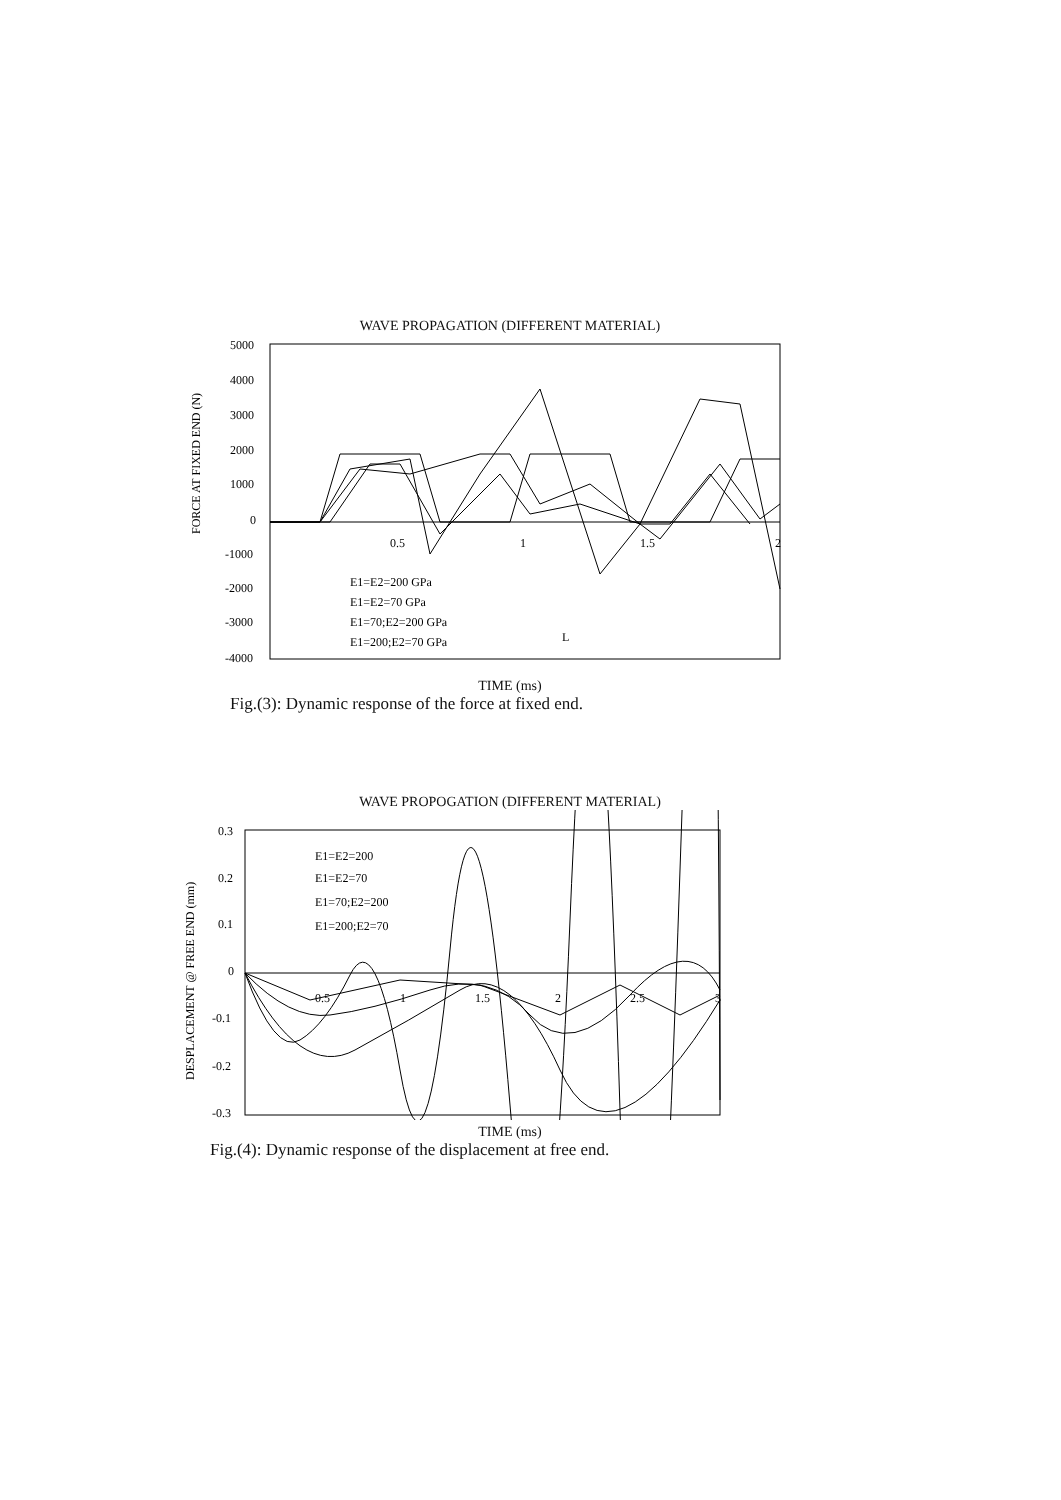WAVE PROPAGATION (DIFFERENT MATERIAL)
FORCE AT FIXED END (N)
5000
4000
3000
2000
1000
0
-1000
-2000
-3000
-4000
0.5
1
1.5
2
E1=E2=200 GPa
E1=E2=70 GPa
E1=70;E2=200 GPa
E1=200;E2=70 GPa
L
TIME (ms)
Fig.(3): Dynamic response of the force at fixed end.
WAVE PROPOGATION (DIFFERENT MATERIAL)
DESPLACEMENT @ FREE END (mm)
0.3
0.2
0.1
0
-0.1
-0.2
-0.3
0.5
1
1.5
2
2.5
3
E1=E2=200
E1=E2=70
E1=70;E2=200
E1=200;E2=70
TIME (ms)
Fig.(4): Dynamic response of the displacement at free end.